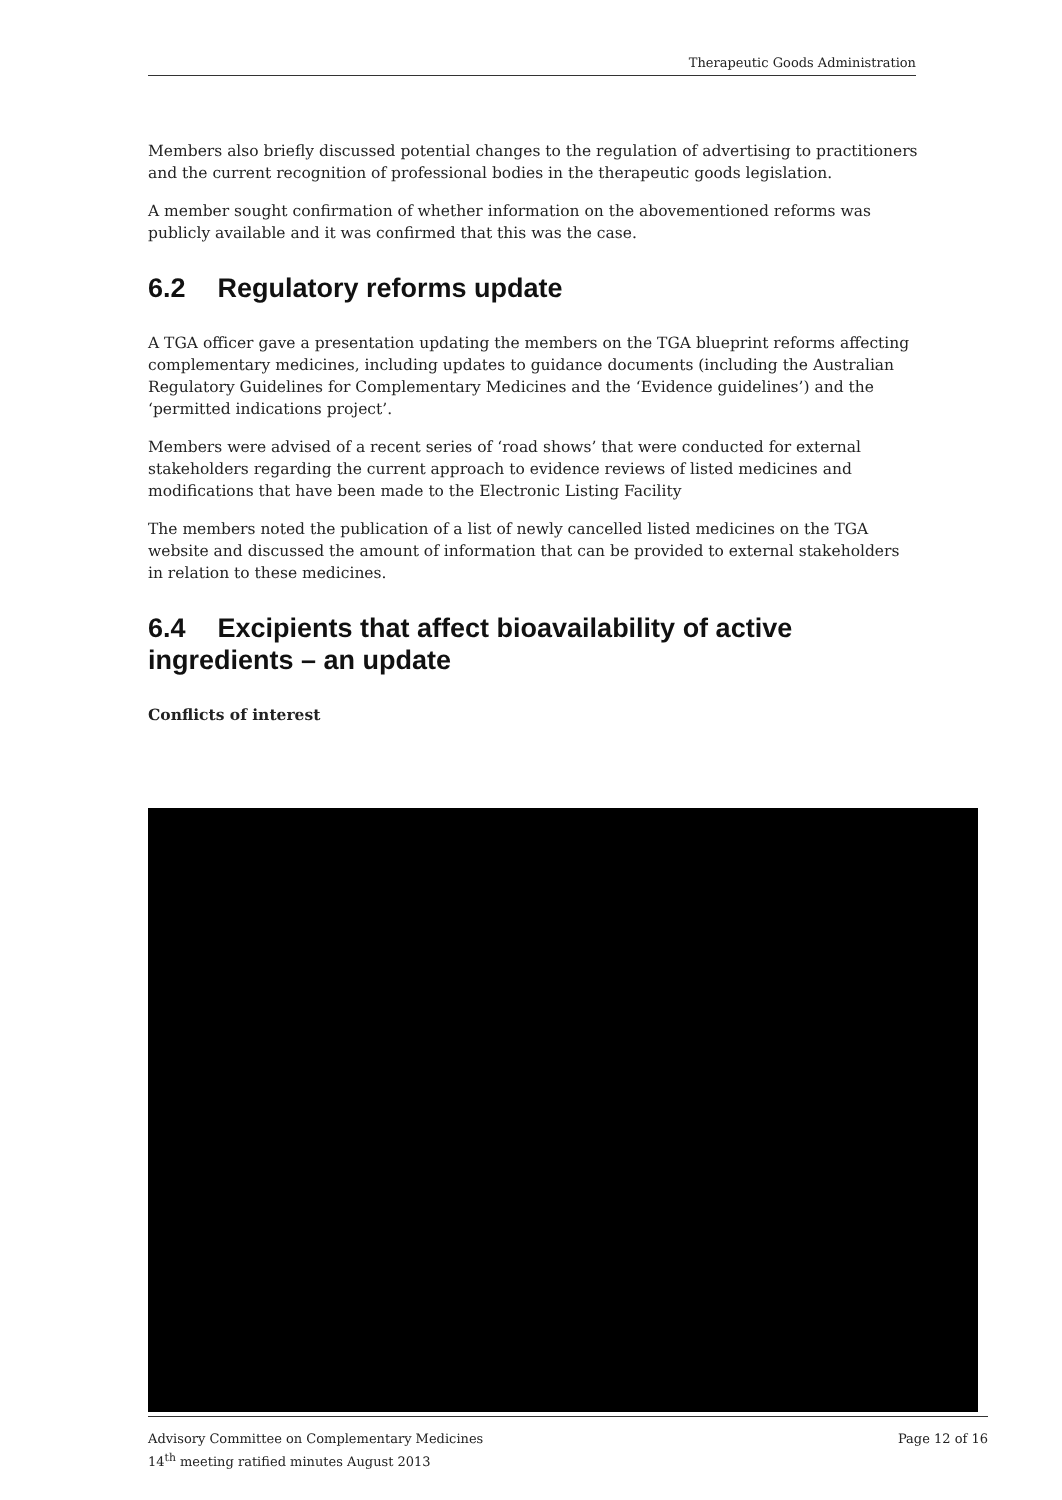Therapeutic Goods Administration
Members also briefly discussed potential changes to the regulation of advertising to practitioners and the current recognition of professional bodies in the therapeutic goods legislation.
A member sought confirmation of whether information on the abovementioned reforms was publicly available and it was confirmed that this was the case.
6.2 Regulatory reforms update
A TGA officer gave a presentation updating the members on the TGA blueprint reforms affecting complementary medicines, including updates to guidance documents (including the Australian Regulatory Guidelines for Complementary Medicines and the ‘Evidence guidelines’) and the ‘permitted indications project’.
Members were advised of a recent series of ‘road shows’ that were conducted for external stakeholders regarding the current approach to evidence reviews of listed medicines and modifications that have been made to the Electronic Listing Facility
The members noted the publication of a list of newly cancelled listed medicines on the TGA website and discussed the amount of information that can be provided to external stakeholders in relation to these medicines.
6.4 Excipients that affect bioavailability of active ingredients – an update
Conflicts of interest
Advisory Committee on Complementary Medicines
14<sup>th</sup> meeting ratified minutes August 2013
Page 12 of 16